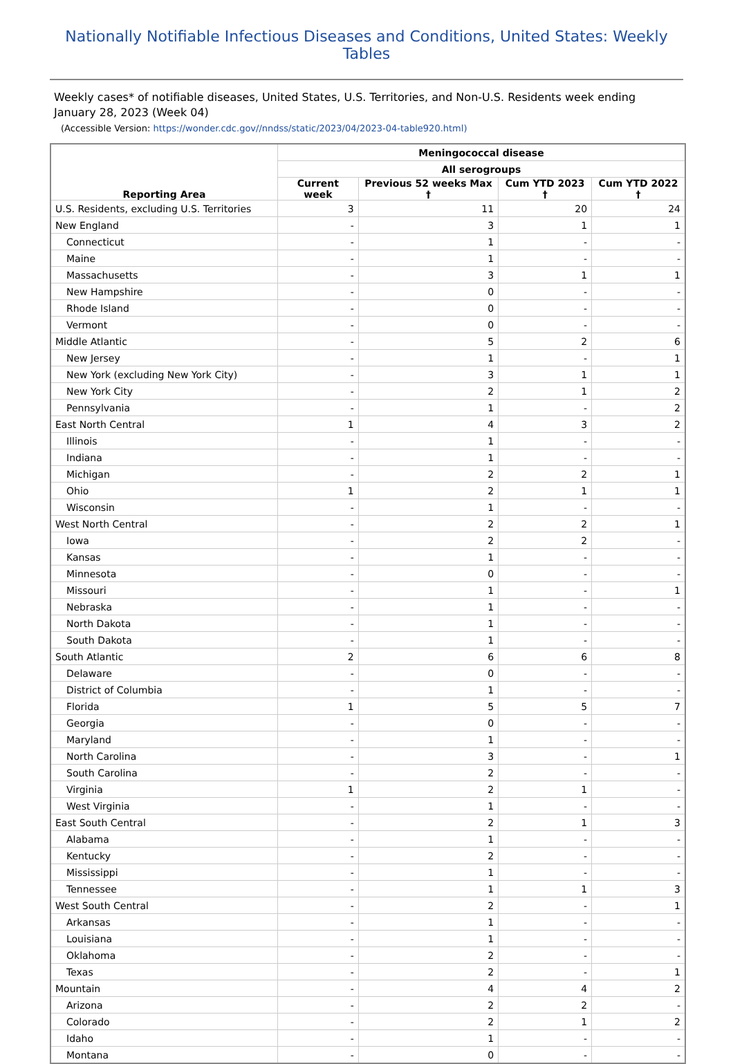Nationally Notifiable Infectious Diseases and Conditions, United States: Weekly Tables
Weekly cases* of notifiable diseases, United States, U.S. Territories, and Non-U.S. Residents week ending January 28, 2023 (Week 04)
(Accessible Version: https://wonder.cdc.gov//nndss/static/2023/04/2023-04-table920.html)
| Reporting Area | Meningococcal disease | | | |
| --- | --- | --- | --- | --- |
| | All serogroups | | | |
| | Current week | Previous 52 weeks Max † | Cum YTD 2023 † | Cum YTD 2022 † |
| U.S. Residents, excluding U.S. Territories | 3 | 11 | 20 | 24 |
| New England | - | 3 | 1 | 1 |
| Connecticut | - | 1 | - | - |
| Maine | - | 1 | - | - |
| Massachusetts | - | 3 | 1 | 1 |
| New Hampshire | - | 0 | - | - |
| Rhode Island | - | 0 | - | - |
| Vermont | - | 0 | - | - |
| Middle Atlantic | - | 5 | 2 | 6 |
| New Jersey | - | 1 | - | 1 |
| New York (excluding New York City) | - | 3 | 1 | 1 |
| New York City | - | 2 | 1 | 2 |
| Pennsylvania | - | 1 | - | 2 |
| East North Central | 1 | 4 | 3 | 2 |
| Illinois | - | 1 | - | - |
| Indiana | - | 1 | - | - |
| Michigan | - | 2 | 2 | 1 |
| Ohio | 1 | 2 | 1 | 1 |
| Wisconsin | - | 1 | - | - |
| West North Central | - | 2 | 2 | 1 |
| Iowa | - | 2 | 2 | - |
| Kansas | - | 1 | - | - |
| Minnesota | - | 0 | - | - |
| Missouri | - | 1 | - | 1 |
| Nebraska | - | 1 | - | - |
| North Dakota | - | 1 | - | - |
| South Dakota | - | 1 | - | - |
| South Atlantic | 2 | 6 | 6 | 8 |
| Delaware | - | 0 | - | - |
| District of Columbia | - | 1 | - | - |
| Florida | 1 | 5 | 5 | 7 |
| Georgia | - | 0 | - | - |
| Maryland | - | 1 | - | - |
| North Carolina | - | 3 | - | 1 |
| South Carolina | - | 2 | - | - |
| Virginia | 1 | 2 | 1 | - |
| West Virginia | - | 1 | - | - |
| East South Central | - | 2 | 1 | 3 |
| Alabama | - | 1 | - | - |
| Kentucky | - | 2 | - | - |
| Mississippi | - | 1 | - | - |
| Tennessee | - | 1 | 1 | 3 |
| West South Central | - | 2 | - | 1 |
| Arkansas | - | 1 | - | - |
| Louisiana | - | 1 | - | - |
| Oklahoma | - | 2 | - | - |
| Texas | - | 2 | - | 1 |
| Mountain | - | 4 | 4 | 2 |
| Arizona | - | 2 | 2 | - |
| Colorado | - | 2 | 1 | 2 |
| Idaho | - | 1 | - | - |
| Montana | - | 0 | - | - |